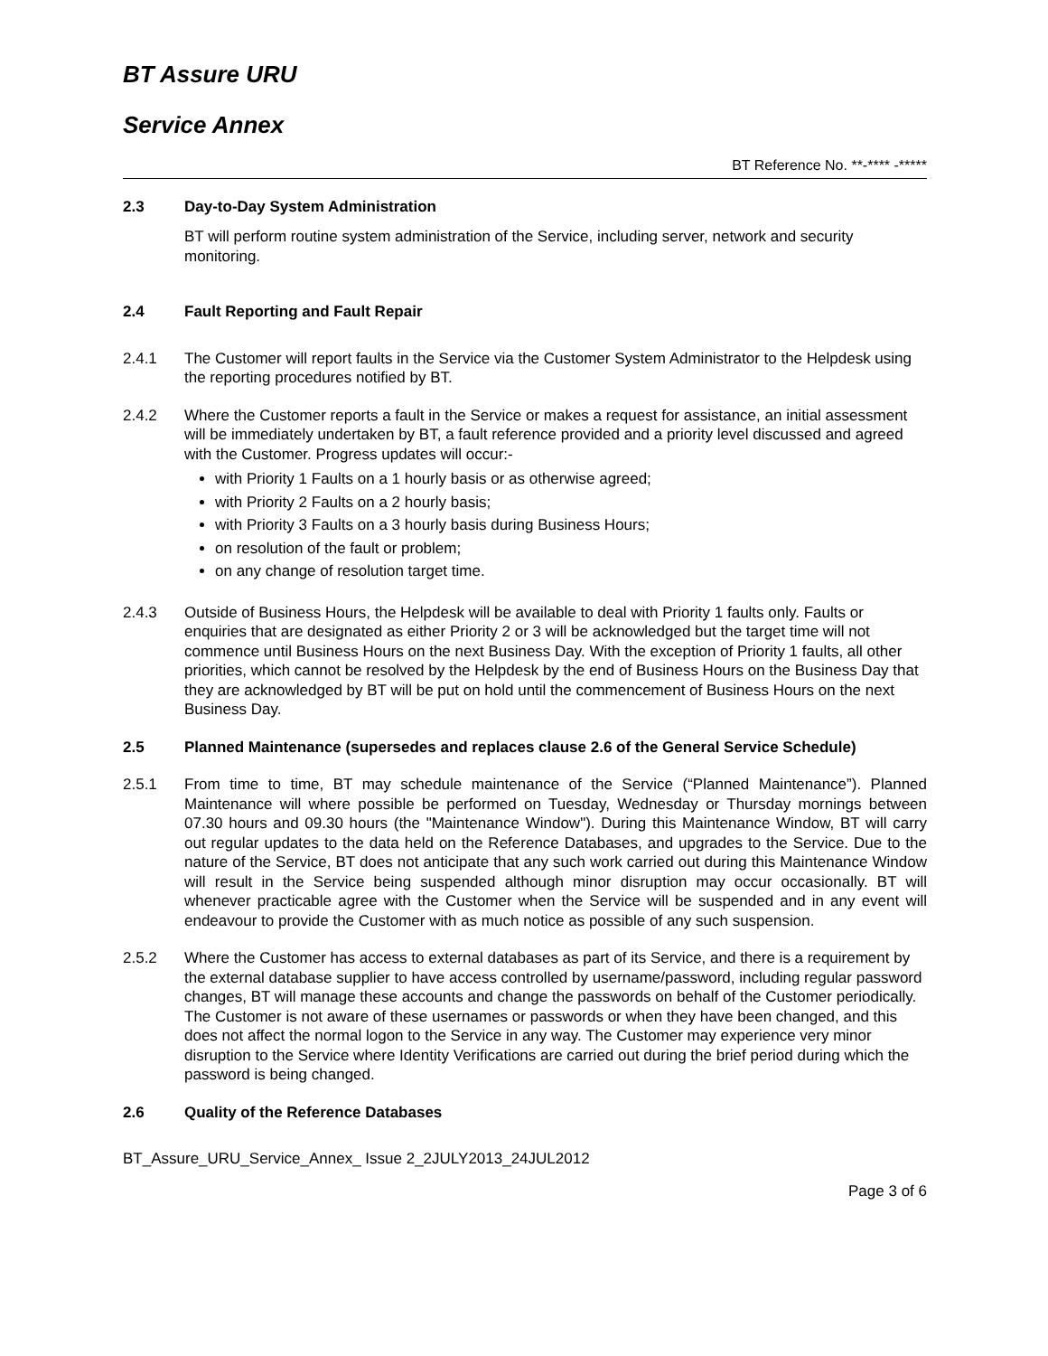BT Assure URU
Service Annex
BT Reference No. **-**** -*****
2.3 Day-to-Day System Administration
BT will perform routine system administration of the Service, including server, network and security monitoring.
2.4 Fault Reporting and Fault Repair
2.4.1 The Customer will report faults in the Service via the Customer System Administrator to the Helpdesk using the reporting procedures notified by BT.
2.4.2 Where the Customer reports a fault in the Service or makes a request for assistance, an initial assessment will be immediately undertaken by BT, a fault reference provided and a priority level discussed and agreed with the Customer. Progress updates will occur:-
with Priority 1 Faults on a 1 hourly basis or as otherwise agreed;
with Priority 2 Faults on a 2 hourly basis;
with Priority 3 Faults on a 3 hourly basis during Business Hours;
on resolution of the fault or problem;
on any change of resolution target time.
2.4.3 Outside of Business Hours, the Helpdesk will be available to deal with Priority 1 faults only. Faults or enquiries that are designated as either Priority 2 or 3 will be acknowledged but the target time will not commence until Business Hours on the next Business Day. With the exception of Priority 1 faults, all other priorities, which cannot be resolved by the Helpdesk by the end of Business Hours on the Business Day that they are acknowledged by BT will be put on hold until the commencement of Business Hours on the next Business Day.
2.5 Planned Maintenance (supersedes and replaces clause 2.6 of the General Service Schedule)
2.5.1 From time to time, BT may schedule maintenance of the Service (“Planned Maintenance”). Planned Maintenance will where possible be performed on Tuesday, Wednesday or Thursday mornings between 07.30 hours and 09.30 hours (the "Maintenance Window"). During this Maintenance Window, BT will carry out regular updates to the data held on the Reference Databases, and upgrades to the Service. Due to the nature of the Service, BT does not anticipate that any such work carried out during this Maintenance Window will result in the Service being suspended although minor disruption may occur occasionally. BT will whenever practicable agree with the Customer when the Service will be suspended and in any event will endeavour to provide the Customer with as much notice as possible of any such suspension.
2.5.2 Where the Customer has access to external databases as part of its Service, and there is a requirement by the external database supplier to have access controlled by username/password, including regular password changes, BT will manage these accounts and change the passwords on behalf of the Customer periodically. The Customer is not aware of these usernames or passwords or when they have been changed, and this does not affect the normal logon to the Service in any way. The Customer may experience very minor disruption to the Service where Identity Verifications are carried out during the brief period during which the password is being changed.
2.6 Quality of the Reference Databases
BT_Assure_URU_Service_Annex_ Issue 2_2JULY2013_24JUL2012
Page 3 of 6